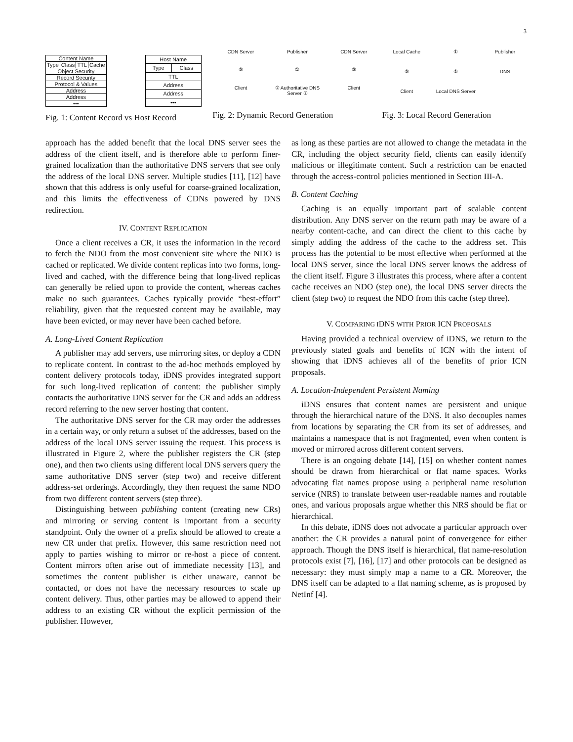3
| Content Name | | | |
| Type | Class | TTL | Cache |
| Object Security | | | |
| Record Security | | | |
| Protocol & Values | | | |
| Address | | | |
| Address | | | |
| ••• | | | |
| Host Name | |
| Type | Class |
| TTL | |
| Address | |
| Address | |
| ••• | |
Fig. 1: Content Record vs Host Record
CDN Server Publisher CDN Server ③ ① ③ Client ② Authoritative DNS Server ② Client
Fig. 2: Dynamic Record Generation
Local Cache ① Publisher ③ ② DNS Client Local DNS Server
Fig. 3: Local Record Generation
approach has the added benefit that the local DNS server sees the address of the client itself, and is therefore able to perform finer-grained localization than the authoritative DNS servers that see only the address of the local DNS server. Multiple studies [11], [12] have shown that this address is only useful for coarse-grained localization, and this limits the effectiveness of CDNs powered by DNS redirection.
IV. CONTENT REPLICATION
Once a client receives a CR, it uses the information in the record to fetch the NDO from the most convenient site where the NDO is cached or replicated. We divide content replicas into two forms, long-lived and cached, with the difference being that long-lived replicas can generally be relied upon to provide the content, whereas caches make no such guarantees. Caches typically provide “best-effort” reliability, given that the requested content may be available, may have been evicted, or may never have been cached before.
A. Long-Lived Content Replication
A publisher may add servers, use mirroring sites, or deploy a CDN to replicate content. In contrast to the ad-hoc methods employed by content delivery protocols today, iDNS provides integrated support for such long-lived replication of content: the publisher simply contacts the authoritative DNS server for the CR and adds an address record referring to the new server hosting that content.
The authoritative DNS server for the CR may order the addresses in a certain way, or only return a subset of the addresses, based on the address of the local DNS server issuing the request. This process is illustrated in Figure 2, where the publisher registers the CR (step one), and then two clients using different local DNS servers query the same authoritative DNS server (step two) and receive different address-set orderings. Accordingly, they then request the same NDO from two different content servers (step three).
Distinguishing between publishing content (creating new CRs) and mirroring or serving content is important from a security standpoint. Only the owner of a prefix should be allowed to create a new CR under that prefix. However, this same restriction need not apply to parties wishing to mirror or re-host a piece of content. Content mirrors often arise out of immediate necessity [13], and sometimes the content publisher is either unaware, cannot be contacted, or does not have the necessary resources to scale up content delivery. Thus, other parties may be allowed to append their address to an existing CR without the explicit permission of the publisher. However,
as long as these parties are not allowed to change the metadata in the CR, including the object security field, clients can easily identify malicious or illegitimate content. Such a restriction can be enacted through the access-control policies mentioned in Section III-A.
B. Content Caching
Caching is an equally important part of scalable content distribution. Any DNS server on the return path may be aware of a nearby content-cache, and can direct the client to this cache by simply adding the address of the cache to the address set. This process has the potential to be most effective when performed at the local DNS server, since the local DNS server knows the address of the client itself. Figure 3 illustrates this process, where after a content cache receives an NDO (step one), the local DNS server directs the client (step two) to request the NDO from this cache (step three).
V. COMPARING IDNS WITH PRIOR ICN PROPOSALS
Having provided a technical overview of iDNS, we return to the previously stated goals and benefits of ICN with the intent of showing that iDNS achieves all of the benefits of prior ICN proposals.
A. Location-Independent Persistent Naming
iDNS ensures that content names are persistent and unique through the hierarchical nature of the DNS. It also decouples names from locations by separating the CR from its set of addresses, and maintains a namespace that is not fragmented, even when content is moved or mirrored across different content servers.
There is an ongoing debate [14], [15] on whether content names should be drawn from hierarchical or flat name spaces. Works advocating flat names propose using a peripheral name resolution service (NRS) to translate between user-readable names and routable ones, and various proposals argue whether this NRS should be flat or hierarchical.
In this debate, iDNS does not advocate a particular approach over another: the CR provides a natural point of convergence for either approach. Though the DNS itself is hierarchical, flat name-resolution protocols exist [7], [16], [17] and other protocols can be designed as necessary: they must simply map a name to a CR. Moreover, the DNS itself can be adapted to a flat naming scheme, as is proposed by NetInf [4].